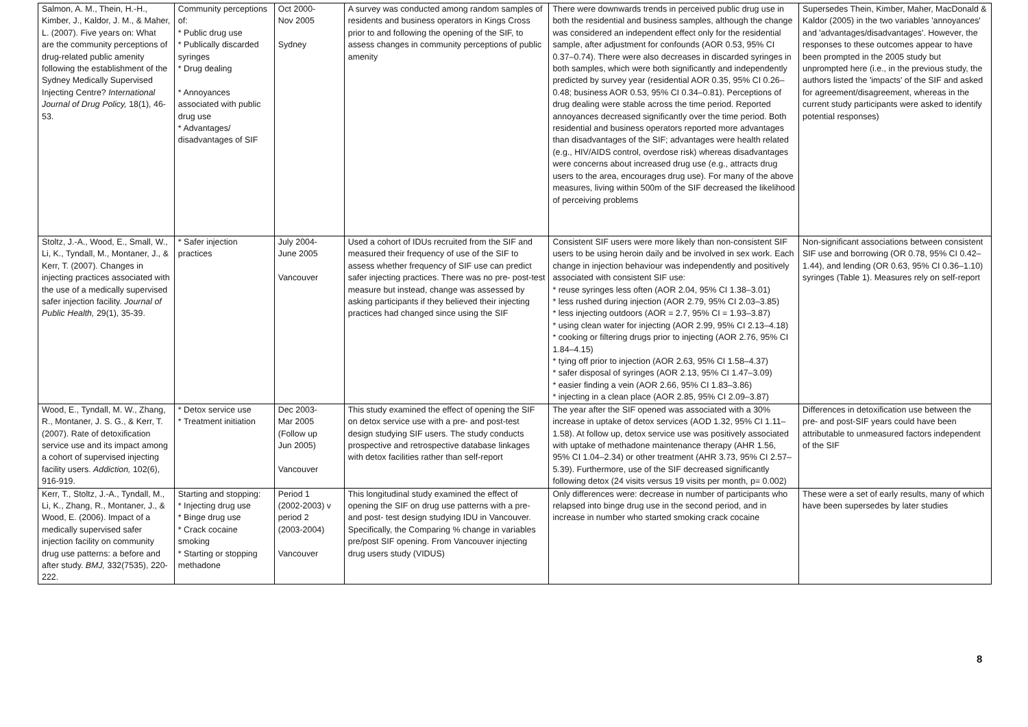| Salmon, A. M., Thein, H.-H., Kimber, J., Kaldor, J. M., & Maher, L. (2007). Five years on: What are the community perceptions of drug-related public amenity following the establishment of the Sydney Medically Supervised Injecting Centre? International Journal of Drug Policy, 18(1), 46-53. | Community perceptions of: * Public drug use * Publically discarded syringes * Drug dealing * Annoyances associated with public drug use * Advantages/ disadvantages of SIF | Oct 2000- Nov 2005 Sydney | A survey was conducted among random samples of residents and business operators in Kings Cross prior to and following the opening of the SIF, to assess changes in community perceptions of public amenity | There were downwards trends in perceived public drug use in both the residential and business samples, although the change was considered an independent effect only for the residential sample, after adjustment for confounds (AOR 0.53, 95% CI 0.37–0.74). There were also decreases in discarded syringes in both samples, which were both significantly and independently predicted by survey year (residential AOR 0.35, 95% CI 0.26–0.48; business AOR 0.53, 95% CI 0.34–0.81). Perceptions of drug dealing were stable across the time period. Reported annoyances decreased significantly over the time period. Both residential and business operators reported more advantages than disadvantages of the SIF; advantages were health related (e.g., HIV/AIDS control, overdose risk) whereas disadvantages were concerns about increased drug use (e.g., attracts drug users to the area, encourages drug use). For many of the above measures, living within 500m of the SIF decreased the likelihood of perceiving problems | Supersedes Thein, Kimber, Maher, MacDonald & Kaldor (2005) in the two variables 'annoyances' and 'advantages/disadvantages'. However, the responses to these outcomes appear to have been prompted in the 2005 study but unprompted here (i.e., in the previous study, the authors listed the 'impacts' of the SIF and asked for agreement/disagreement, whereas in the current study participants were asked to identify potential responses) |
| Stoltz, J.-A., Wood, E., Small, W., Li, K., Tyndall, M., Montaner, J., & Kerr, T. (2007). Changes in injecting practices associated with the use of a medically supervised safer injection facility. Journal of Public Health, 29(1), 35-39. | * Safer injection practices | July 2004- June 2005 Vancouver | Used a cohort of IDUs recruited from the SIF and measured their frequency of use of the SIF to assess whether frequency of SIF use can predict safer injecting practices. There was no pre- post-test measure but instead, change was assessed by asking participants if they believed their injecting practices had changed since using the SIF | Consistent SIF users were more likely than non-consistent SIF users to be using heroin daily and be involved in sex work. Each change in injection behaviour was independently and positively associated with consistent SIF use: * reuse syringes less often (AOR 2.04, 95% CI 1.38–3.01) * less rushed during injection (AOR 2.79, 95% CI 2.03–3.85) * less injecting outdoors (AOR = 2.7, 95% CI = 1.93–3.87) * using clean water for injecting (AOR 2.99, 95% CI 2.13–4.18) * cooking or filtering drugs prior to injecting (AOR 2.76, 95% CI 1.84–4.15) * tying off prior to injection (AOR 2.63, 95% CI 1.58–4.37) * safer disposal of syringes (AOR 2.13, 95% CI 1.47–3.09) * easier finding a vein (AOR 2.66, 95% CI 1.83–3.86) * injecting in a clean place (AOR 2.85, 95% CI 2.09–3.87) | Non-significant associations between consistent SIF use and borrowing (OR 0.78, 95% CI 0.42–1.44), and lending (OR 0.63, 95% CI 0.36–1.10) syringes (Table 1). Measures rely on self-report |
| Wood, E., Tyndall, M. W., Zhang, R., Montaner, J. S. G., & Kerr, T. (2007). Rate of detoxification service use and its impact among a cohort of supervised injecting facility users. Addiction, 102(6), 916-919. | * Detox service use * Treatment initiation | Dec 2003- Mar 2005 (Follow up Jun 2005) Vancouver | This study examined the effect of opening the SIF on detox service use with a pre- and post-test design studying SIF users. The study conducts prospective and retrospective database linkages with detox facilities rather than self-report | The year after the SIF opened was associated with a 30% increase in uptake of detox services (AOD 1.32, 95% CI 1.11–1.58). At follow up, detox service use was positively associated with uptake of methadone maintenance therapy (AHR 1.56, 95% CI 1.04–2.34) or other treatment (AHR 3.73, 95% CI 2.57–5.39). Furthermore, use of the SIF decreased significantly following detox (24 visits versus 19 visits per month, p= 0.002) | Differences in detoxification use between the pre- and post-SIF years could have been attributable to unmeasured factors independent of the SIF |
| Kerr, T., Stoltz, J.-A., Tyndall, M., Li, K., Zhang, R., Montaner, J., & Wood, E. (2006). Impact of a medically supervised safer injection facility on community drug use patterns: a before and after study. BMJ, 332(7535), 220-222. | Starting and stopping: * Injecting drug use * Binge drug use * Crack cocaine smoking * Starting or stopping methadone | Period 1 (2002-2003) v period 2 (2003-2004) Vancouver | This longitudinal study examined the effect of opening the SIF on drug use patterns with a pre- and post- test design studying IDU in Vancouver. Specifically, the Comparing % change in variables pre/post SIF opening. From Vancouver injecting drug users study (VIDUS) | Only differences were: decrease in number of participants who relapsed into binge drug use in the second period, and in increase in number who started smoking crack cocaine | These were a set of early results, many of which have been supersedes by later studies |
8